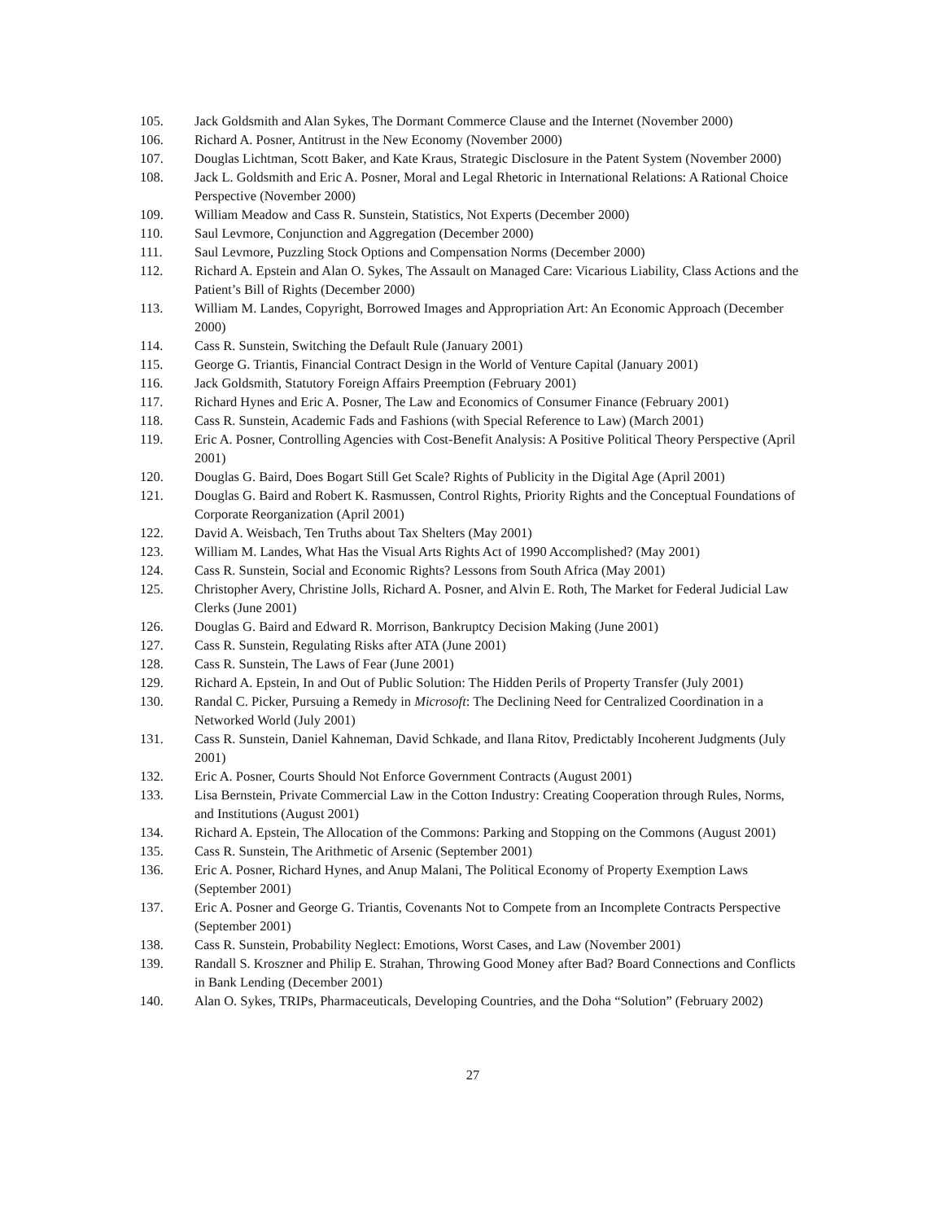105. Jack Goldsmith and Alan Sykes, The Dormant Commerce Clause and the Internet (November 2000)
106. Richard A. Posner, Antitrust in the New Economy (November 2000)
107. Douglas Lichtman, Scott Baker, and Kate Kraus, Strategic Disclosure in the Patent System (November 2000)
108. Jack L. Goldsmith and Eric A. Posner, Moral and Legal Rhetoric in International Relations: A Rational Choice Perspective (November 2000)
109. William Meadow and Cass R. Sunstein, Statistics, Not Experts (December 2000)
110. Saul Levmore, Conjunction and Aggregation (December 2000)
111. Saul Levmore, Puzzling Stock Options and Compensation Norms (December 2000)
112. Richard A. Epstein and Alan O. Sykes, The Assault on Managed Care: Vicarious Liability, Class Actions and the Patient’s Bill of Rights (December 2000)
113. William M. Landes, Copyright, Borrowed Images and Appropriation Art: An Economic Approach (December 2000)
114. Cass R. Sunstein, Switching the Default Rule (January 2001)
115. George G. Triantis, Financial Contract Design in the World of Venture Capital (January 2001)
116. Jack Goldsmith, Statutory Foreign Affairs Preemption (February 2001)
117. Richard Hynes and Eric A. Posner, The Law and Economics of Consumer Finance (February 2001)
118. Cass R. Sunstein, Academic Fads and Fashions (with Special Reference to Law) (March 2001)
119. Eric A. Posner, Controlling Agencies with Cost-Benefit Analysis: A Positive Political Theory Perspective (April 2001)
120. Douglas G. Baird, Does Bogart Still Get Scale? Rights of Publicity in the Digital Age (April 2001)
121. Douglas G. Baird and Robert K. Rasmussen, Control Rights, Priority Rights and the Conceptual Foundations of Corporate Reorganization (April 2001)
122. David A. Weisbach, Ten Truths about Tax Shelters (May 2001)
123. William M. Landes, What Has the Visual Arts Rights Act of 1990 Accomplished? (May 2001)
124. Cass R. Sunstein, Social and Economic Rights? Lessons from South Africa (May 2001)
125. Christopher Avery, Christine Jolls, Richard A. Posner, and Alvin E. Roth, The Market for Federal Judicial Law Clerks (June 2001)
126. Douglas G. Baird and Edward R. Morrison, Bankruptcy Decision Making (June 2001)
127. Cass R. Sunstein, Regulating Risks after ATA (June 2001)
128. Cass R. Sunstein, The Laws of Fear (June 2001)
129. Richard A. Epstein, In and Out of Public Solution: The Hidden Perils of Property Transfer (July 2001)
130. Randal C. Picker, Pursuing a Remedy in Microsoft: The Declining Need for Centralized Coordination in a Networked World (July 2001)
131. Cass R. Sunstein, Daniel Kahneman, David Schkade, and Ilana Ritov, Predictably Incoherent Judgments (July 2001)
132. Eric A. Posner, Courts Should Not Enforce Government Contracts (August 2001)
133. Lisa Bernstein, Private Commercial Law in the Cotton Industry: Creating Cooperation through Rules, Norms, and Institutions (August 2001)
134. Richard A. Epstein, The Allocation of the Commons: Parking and Stopping on the Commons (August 2001)
135. Cass R. Sunstein, The Arithmetic of Arsenic (September 2001)
136. Eric A. Posner, Richard Hynes, and Anup Malani, The Political Economy of Property Exemption Laws (September 2001)
137. Eric A. Posner and George G. Triantis, Covenants Not to Compete from an Incomplete Contracts Perspective (September 2001)
138. Cass R. Sunstein, Probability Neglect: Emotions, Worst Cases, and Law (November 2001)
139. Randall S. Kroszner and Philip E. Strahan, Throwing Good Money after Bad? Board Connections and Conflicts in Bank Lending (December 2001)
140. Alan O. Sykes, TRIPs, Pharmaceuticals, Developing Countries, and the Doha “Solution” (February 2002)
27